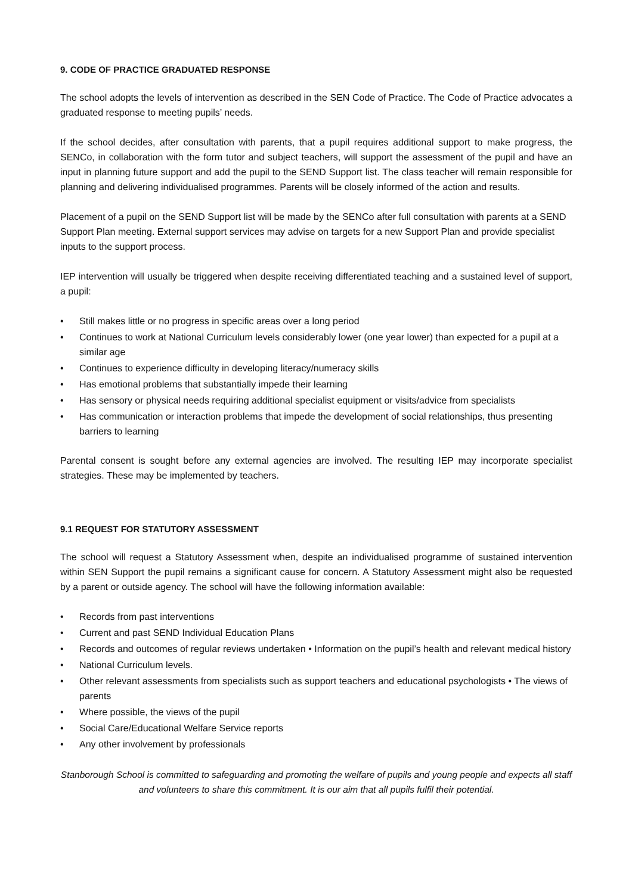9. CODE OF PRACTICE GRADUATED RESPONSE
The school adopts the levels of intervention as described in the SEN Code of Practice. The Code of Practice advocates a graduated response to meeting pupils’ needs.
If the school decides, after consultation with parents, that a pupil requires additional support to make progress, the SENCo, in collaboration with the form tutor and subject teachers, will support the assessment of the pupil and have an input in planning future support and add the pupil to the SEND Support list. The class teacher will remain responsible for planning and delivering individualised programmes. Parents will be closely informed of the action and results.
Placement of a pupil on the SEND Support list will be made by the SENCo after full consultation with parents at a SEND Support Plan meeting. External support services may advise on targets for a new Support Plan and provide specialist inputs to the support process.
IEP intervention will usually be triggered when despite receiving differentiated teaching and a sustained level of support, a pupil:
• Still makes little or no progress in specific areas over a long period
• Continues to work at National Curriculum levels considerably lower (one year lower) than expected for a pupil at a similar age
• Continues to experience difficulty in developing literacy/numeracy skills
• Has emotional problems that substantially impede their learning
• Has sensory or physical needs requiring additional specialist equipment or visits/advice from specialists
• Has communication or interaction problems that impede the development of social relationships, thus presenting barriers to learning
Parental consent is sought before any external agencies are involved. The resulting IEP may incorporate specialist strategies. These may be implemented by teachers.
9.1 REQUEST FOR STATUTORY ASSESSMENT
The school will request a Statutory Assessment when, despite an individualised programme of sustained intervention within SEN Support the pupil remains a significant cause for concern. A Statutory Assessment might also be requested by a parent or outside agency. The school will have the following information available:
• Records from past interventions
• Current and past SEND Individual Education Plans
• Records and outcomes of regular reviews undertaken • Information on the pupil’s health and relevant medical history
• National Curriculum levels.
• Other relevant assessments from specialists such as support teachers and educational psychologists • The views of parents
• Where possible, the views of the pupil
• Social Care/Educational Welfare Service reports
• Any other involvement by professionals
Stanborough School is committed to safeguarding and promoting the welfare of pupils and young people and expects all staff and volunteers to share this commitment. It is our aim that all pupils fulfil their potential.